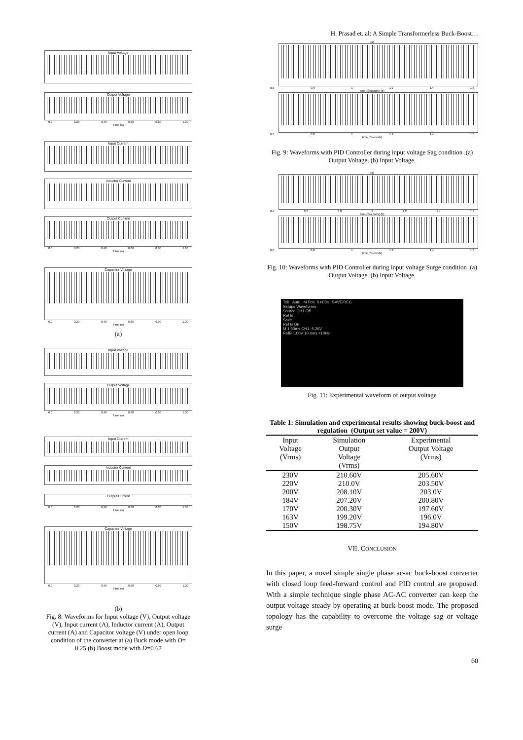Input Voltage
Output Voltage
0.0 0.20 0.40 0.60 0.80 1.00
Time (s)
Input Current
Inductor Current
Output Current
0.0 0.20 0.40 0.60 0.80 1.00
Time (s)
Capacitor Voltage
0.0 0.20 0.40 0.60 0.80 1.00
Time (s)
(a)
Input Voltage
Output Voltage
0.0 0.20 0.40 0.60 0.80 1.00
Time (s)
Input Current
Inductor Current
Output Current
0.0 0.20 0.40 0.60 0.80 1.00
Time (s)
Capacitor Voltage
0.0 0.20 0.40 0.60 0.80 1.00
Time (s)
(b)
Fig. 8: Waveforms for Input voltage (V), Output voltage (V), Input current (A), Inductor current (A), Output current (A) and Capacitor voltage (V) under open loop condition of the converter at (a) Buck mode with D= 0.25 (b) Boost mode with D=0.67
H. Prasad et. al: A Simple Transformerless Buck-Boost…
(a)
0.6 0.8 1 1.2 1.4 1.6
time (Seconds) (b)
0.6 0.8 1 1.2 1.4 1.6
time (Seconds)
Fig. 9: Waveforms with PID Controller during input voltage Sag condition .(a) Output Voltage. (b) Input Voltage.
(a)
0.4 0.6 0.8 1 1.2 1.4 1.6
time (Seconds) (b)
0.6 0.8 1 1.2 1.4 1.6
time (Seconds)
Fig. 10: Waveforms with PID Controller during input voltage Surge condition .(a) Output Voltage. (b) Input Voltage.
Tek Auto M Pos: 0.000s SAVE/REC
Setups Waveforms
Source CH1 Off
Ref B
Save
Ref B On
M 1.00ms CH1 -5.26V
RefB 1.00V 10.0ms <10Hz
Fig. 11: Experimental waveform of output voltage
Table 1: Simulation and experimental results showing buck-boost and regulation (Output set value = 200V)
| Input Voltage (Vrms) | Simulation Output Voltage (Vrms) | Experimental Output Voltage (Vrms) |
| --- | --- | --- |
| 230V | 210.60V | 205.60V |
| 220V | 210.0V | 203.50V |
| 200V | 208.10V | 203.0V |
| 184V | 207.20V | 200.80V |
| 170V | 200.30V | 197.60V |
| 163V | 199.20V | 196.0V |
| 150V | 198.75V | 194.80V |
VII. CONCLUSION
In this paper, a novel simple single phase ac-ac buck-boost converter with closed loop feed-forward control and PID control are proposed. With a simple technique single phase AC-AC converter can keep the output voltage steady by operating at buck-boost mode. The proposed topology has the capability to overcome the voltage sag or voltage surge
60